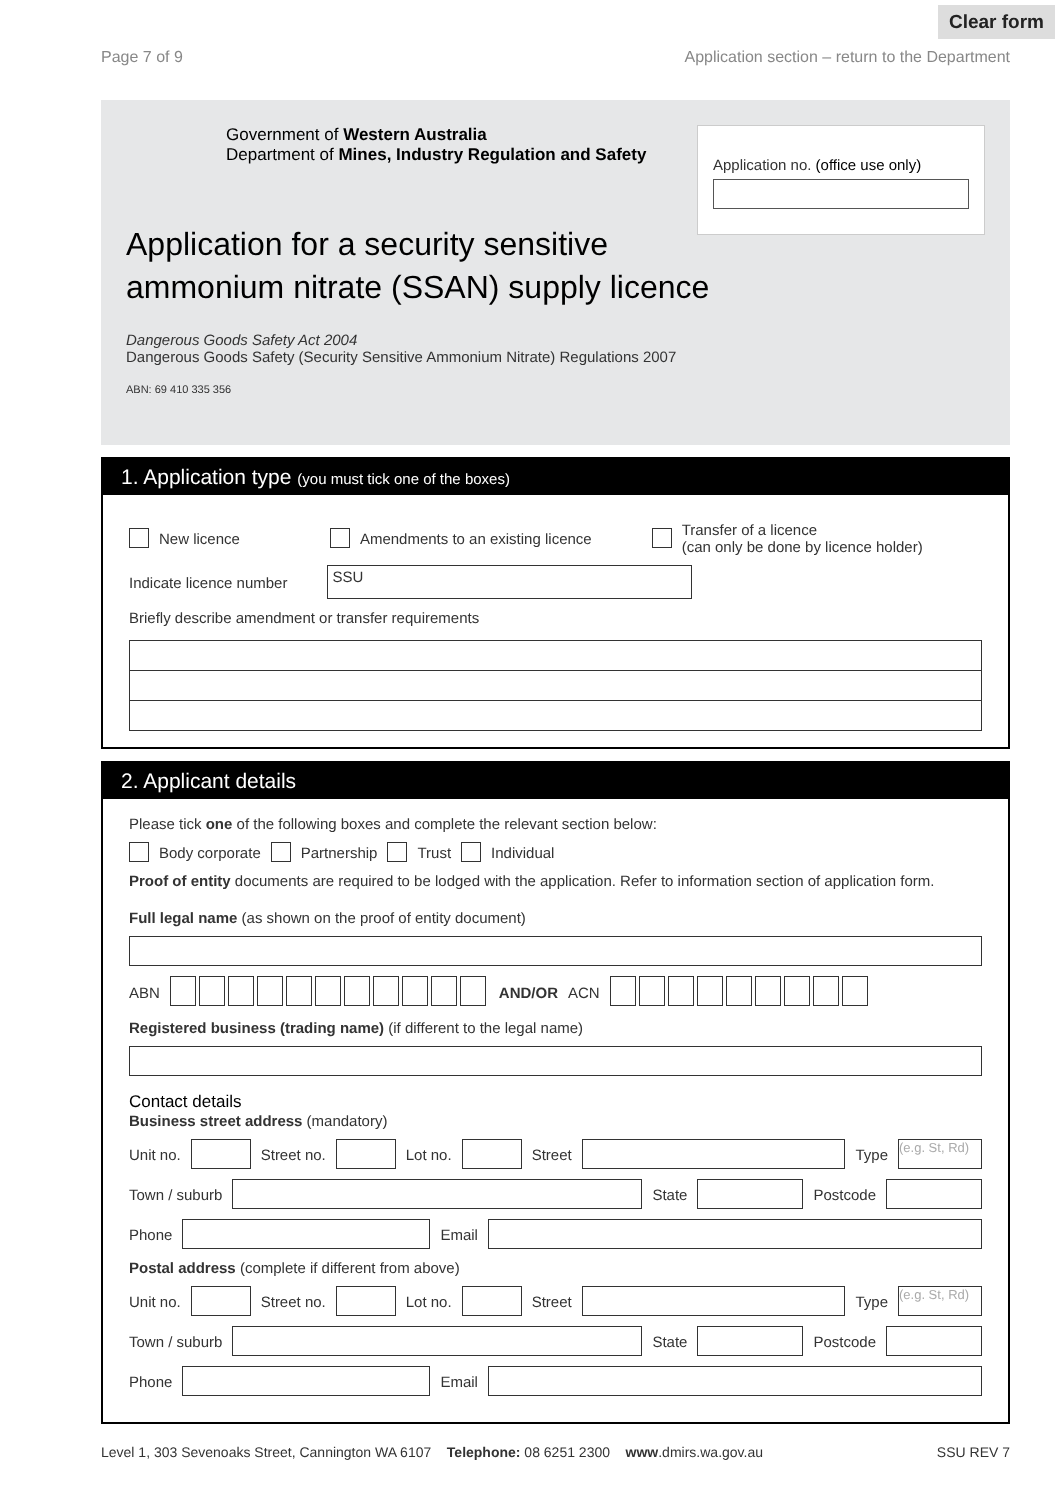Clear form
Page 7 of 9 Application section – return to the Department
Government of Western Australia
Department of Mines, Industry Regulation and Safety
Application no. (office use only)
Application for a security sensitive
ammonium nitrate (SSAN) supply licence
Dangerous Goods Safety Act 2004
Dangerous Goods Safety (Security Sensitive Ammonium Nitrate) Regulations 2007
ABN: 69 410 335 356
1. Application type (you must tick one of the boxes)
New licence Amendments to an existing licence Transfer of a licence
(can only be done by licence holder)
Indicate licence number SSU
Briefly describe amendment or transfer requirements
2. Applicant details
Please tick one of the following boxes and complete the relevant section below:
Body corporate Partnership Trust Individual
Proof of entity documents are required to be lodged with the application. Refer to information section of application form.
Full legal name (as shown on the proof of entity document)
ABN AND/OR ACN
Registered business (trading name) (if different to the legal name)
Contact details
Business street address (mandatory)
Unit no. Street no. Lot no. Street Type (e.g. St, Rd)
Town / suburb State Postcode
Phone Email
Postal address (complete if different from above)
Unit no. Street no. Lot no. Street Type (e.g. St, Rd)
Town / suburb State Postcode
Phone Email
Level 1, 303 Sevenoaks Street, Cannington WA 6107 Telephone: 08 6251 2300 www.dmirs.wa.gov.au SSU REV 7